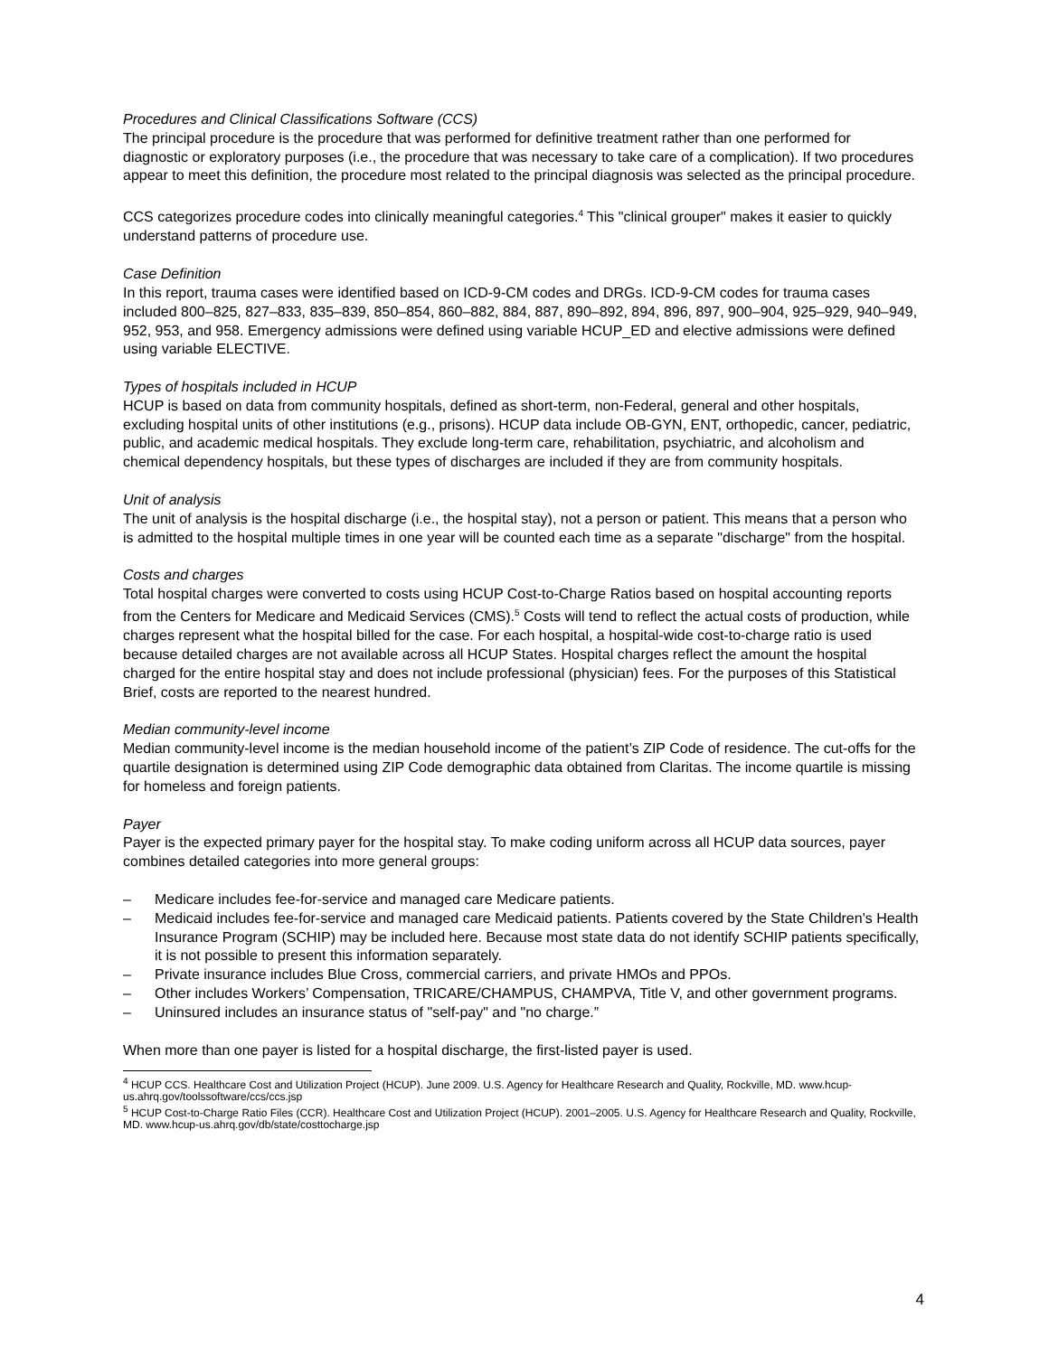Procedures and Clinical Classifications Software (CCS)
The principal procedure is the procedure that was performed for definitive treatment rather than one performed for diagnostic or exploratory purposes (i.e., the procedure that was necessary to take care of a complication). If two procedures appear to meet this definition, the procedure most related to the principal diagnosis was selected as the principal procedure.
CCS categorizes procedure codes into clinically meaningful categories.<sup>4</sup> This "clinical grouper" makes it easier to quickly understand patterns of procedure use.
Case Definition
In this report, trauma cases were identified based on ICD-9-CM codes and DRGs. ICD-9-CM codes for trauma cases included 800–825, 827–833, 835–839, 850–854, 860–882, 884, 887, 890–892, 894, 896, 897, 900–904, 925–929, 940–949, 952, 953, and 958. Emergency admissions were defined using variable HCUP_ED and elective admissions were defined using variable ELECTIVE.
Types of hospitals included in HCUP
HCUP is based on data from community hospitals, defined as short-term, non-Federal, general and other hospitals, excluding hospital units of other institutions (e.g., prisons). HCUP data include OB-GYN, ENT, orthopedic, cancer, pediatric, public, and academic medical hospitals. They exclude long-term care, rehabilitation, psychiatric, and alcoholism and chemical dependency hospitals, but these types of discharges are included if they are from community hospitals.
Unit of analysis
The unit of analysis is the hospital discharge (i.e., the hospital stay), not a person or patient. This means that a person who is admitted to the hospital multiple times in one year will be counted each time as a separate "discharge" from the hospital.
Costs and charges
Total hospital charges were converted to costs using HCUP Cost-to-Charge Ratios based on hospital accounting reports from the Centers for Medicare and Medicaid Services (CMS).<sup>5</sup> Costs will tend to reflect the actual costs of production, while charges represent what the hospital billed for the case. For each hospital, a hospital-wide cost-to-charge ratio is used because detailed charges are not available across all HCUP States. Hospital charges reflect the amount the hospital charged for the entire hospital stay and does not include professional (physician) fees. For the purposes of this Statistical Brief, costs are reported to the nearest hundred.
Median community-level income
Median community-level income is the median household income of the patient’s ZIP Code of residence. The cut-offs for the quartile designation is determined using ZIP Code demographic data obtained from Claritas. The income quartile is missing for homeless and foreign patients.
Payer
Payer is the expected primary payer for the hospital stay. To make coding uniform across all HCUP data sources, payer combines detailed categories into more general groups:
– Medicare includes fee-for-service and managed care Medicare patients.
– Medicaid includes fee-for-service and managed care Medicaid patients. Patients covered by the State Children's Health Insurance Program (SCHIP) may be included here. Because most state data do not identify SCHIP patients specifically, it is not possible to present this information separately.
– Private insurance includes Blue Cross, commercial carriers, and private HMOs and PPOs.
– Other includes Workers’ Compensation, TRICARE/CHAMPUS, CHAMPVA, Title V, and other government programs.
– Uninsured includes an insurance status of "self-pay" and "no charge.”
When more than one payer is listed for a hospital discharge, the first-listed payer is used.
<sup>4</sup> HCUP CCS. Healthcare Cost and Utilization Project (HCUP). June 2009. U.S. Agency for Healthcare Research and Quality, Rockville, MD. www.hcup-us.ahrq.gov/toolssoftware/ccs/ccs.jsp
<sup>5</sup> HCUP Cost-to-Charge Ratio Files (CCR). Healthcare Cost and Utilization Project (HCUP). 2001–2005. U.S. Agency for Healthcare Research and Quality, Rockville, MD. www.hcup-us.ahrq.gov/db/state/costtocharge.jsp
4